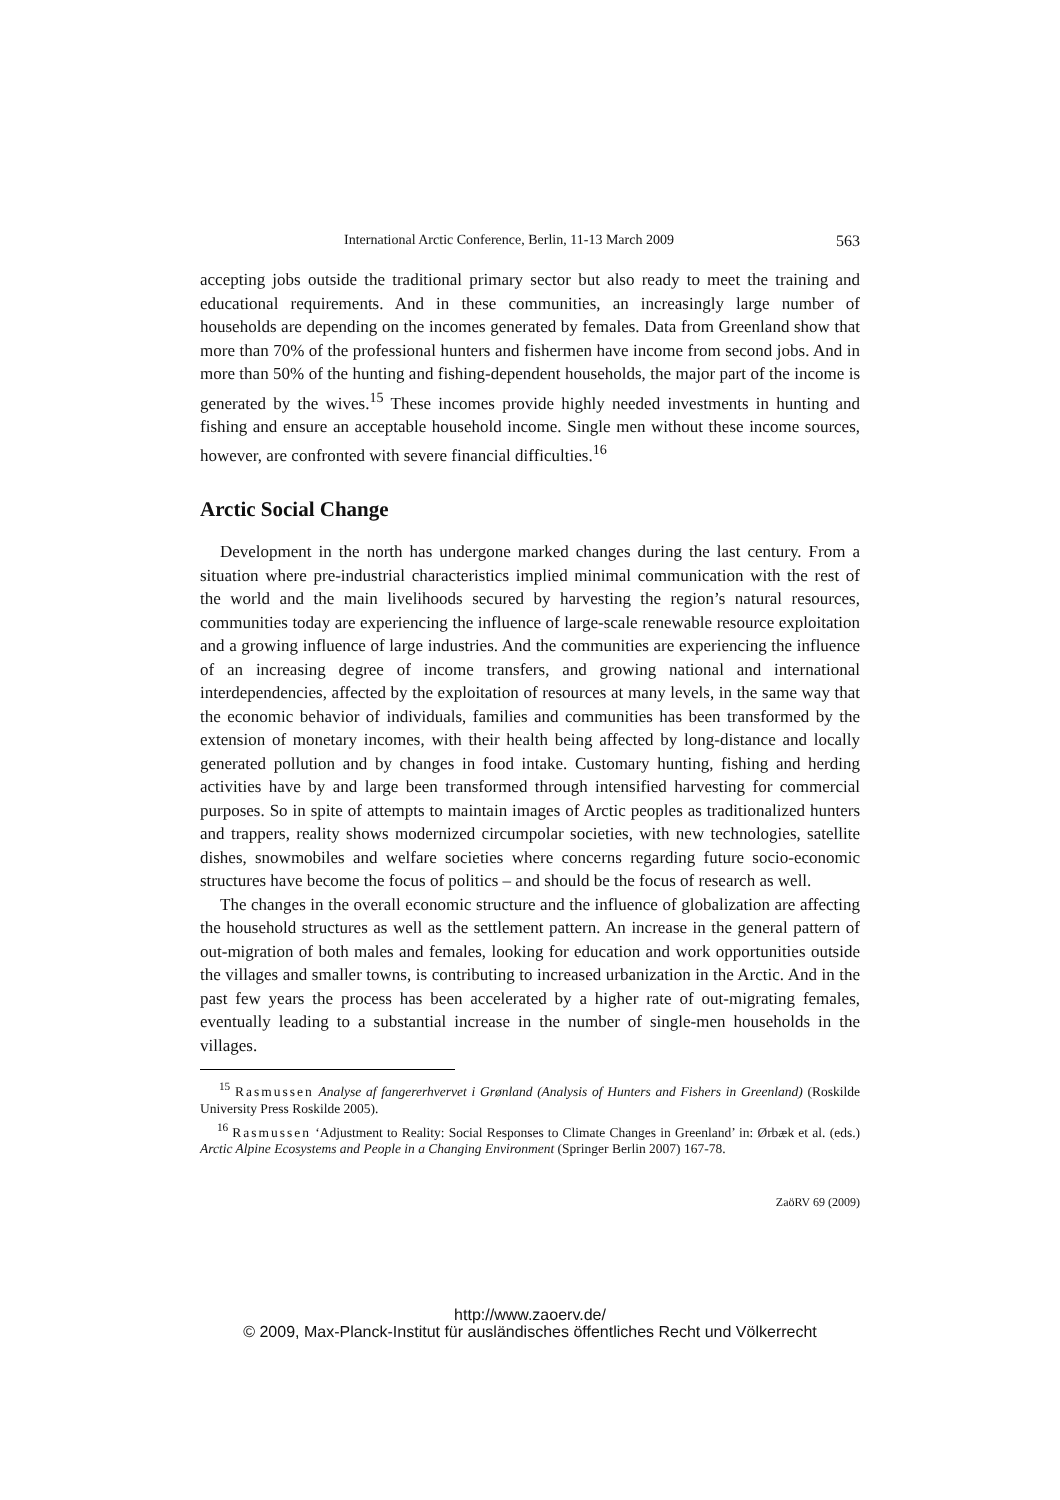International Arctic Conference, Berlin, 11-13 March 2009 563
accepting jobs outside the traditional primary sector but also ready to meet the training and educational requirements. And in these communities, an increasingly large number of households are depending on the incomes generated by females. Data from Greenland show that more than 70% of the professional hunters and fishermen have income from second jobs. And in more than 50% of the hunting and fishing-dependent households, the major part of the income is generated by the wives.<sup>15</sup> These incomes provide highly needed investments in hunting and fishing and ensure an acceptable household income. Single men without these income sources, however, are confronted with severe financial difficulties.<sup>16</sup>
Arctic Social Change
Development in the north has undergone marked changes during the last century. From a situation where pre-industrial characteristics implied minimal communication with the rest of the world and the main livelihoods secured by harvesting the region’s natural resources, communities today are experiencing the influence of large-scale renewable resource exploitation and a growing influence of large industries. And the communities are experiencing the influence of an increasing degree of income transfers, and growing national and international interdependencies, affected by the exploitation of resources at many levels, in the same way that the economic behavior of individuals, families and communities has been transformed by the extension of monetary incomes, with their health being affected by long-distance and locally generated pollution and by changes in food intake. Customary hunting, fishing and herding activities have by and large been transformed through intensified harvesting for commercial purposes. So in spite of attempts to maintain images of Arctic peoples as traditionalized hunters and trappers, reality shows modernized circumpolar societies, with new technologies, satellite dishes, snowmobiles and welfare societies where concerns regarding future socio-economic structures have become the focus of politics – and should be the focus of research as well.
The changes in the overall economic structure and the influence of globalization are affecting the household structures as well as the settlement pattern. An increase in the general pattern of out-migration of both males and females, looking for education and work opportunities outside the villages and smaller towns, is contributing to increased urbanization in the Arctic. And in the past few years the process has been accelerated by a higher rate of out-migrating females, eventually leading to a substantial increase in the number of single-men households in the villages.
<sup>15</sup> Rasmussen Analyse af fangererhvervet i Grønland (Analysis of Hunters and Fishers in Greenland) (Roskilde University Press Roskilde 2005).
<sup>16</sup> Rasmussen ‘Adjustment to Reality: Social Responses to Climate Changes in Greenland’ in: Ørbæk et al. (eds.) Arctic Alpine Ecosystems and People in a Changing Environment (Springer Berlin 2007) 167-78.
ZaöRV 69 (2009)
http://www.zaoerv.de/
© 2009, Max-Planck-Institut für ausländisches öffentliches Recht und Völkerrecht